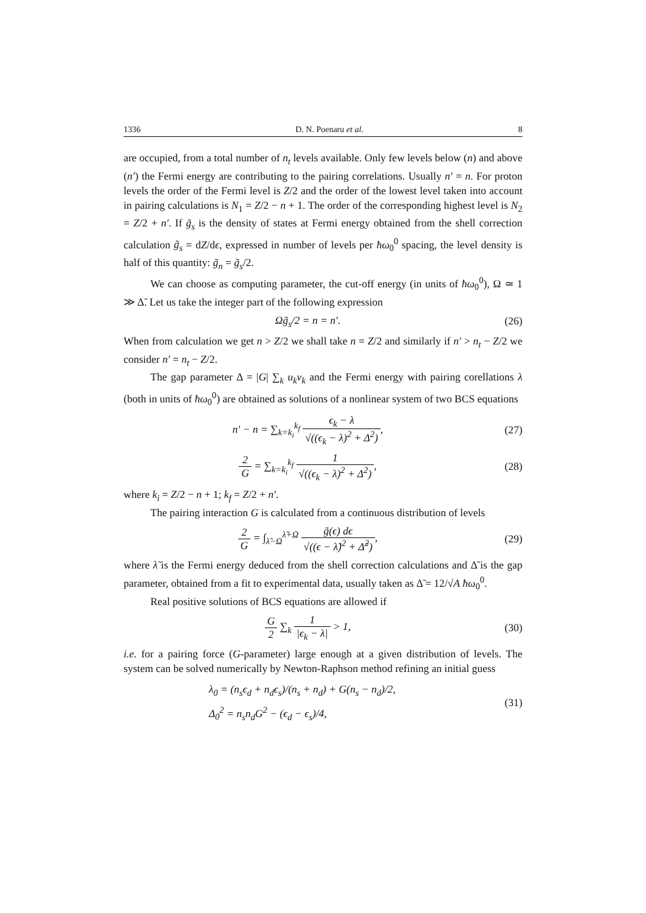1336 D. N. Poenaru et al. 8
are occupied, from a total number of n<sub>t</sub> levels available. Only few levels below (n) and above (n′) the Fermi energy are contributing to the pairing correlations. Usually n′ = n. For proton levels the order of the Fermi level is Z/2 and the order of the lowest level taken into account in pairing calculations is N<sub>1</sub> = Z/2 − n + 1. The order of the corresponding highest level is N<sub>2</sub> = Z/2 + n′. If g̃<sub>s</sub> is the density of states at Fermi energy obtained from the shell correction calculation g̃<sub>s</sub> = dZ/dϵ, expressed in number of levels per ħω<sub>0</sub><sup>0</sup> spacing, the level density is half of this quantity: g̃<sub>n</sub> = g̃<sub>s</sub>/2.
We can choose as computing parameter, the cut-off energy (in units of ħω<sub>0</sub><sup>0</sup>), Ω ≃ 1 ≫ Δ̃. Let us take the integer part of the following expression
Ωg̃<sub>s</sub>/2 = n = n′. (26)
When from calculation we get n > Z/2 we shall take n = Z/2 and similarly if n′ > n<sub>t</sub> − Z/2 we consider n′ = n<sub>t</sub> − Z/2.
The gap parameter Δ = |G| ∑<sub>k</sub> u<sub>k</sub>v<sub>k</sub> and the Fermi energy with pairing corellations λ (both in units of ħω<sub>0</sub><sup>0</sup>) are obtained as solutions of a nonlinear system of two BCS equations
n′ − n = ∑<sub>k=k<sub>i</sub></sub><sup>k<sub>f</sub></sup> ϵ<sub>k</sub> − λ √((ϵ<sub>k</sub> − λ)<sup>2</sup> + Δ<sup>2</sup>),
(27)
2 G = ∑<sub>k=k<sub>i</sub></sub><sup>k<sub>f</sub></sup> 1 √((ϵ<sub>k</sub> − λ)<sup>2</sup> + Δ<sup>2</sup>),
(28)
where k<sub>i</sub> = Z/2 − n + 1; k<sub>f</sub> = Z/2 + n′.
The pairing interaction G is calculated from a continuous distribution of levels
2 G = ∫<sub>λ̃−Ω</sub><sup>λ̃+Ω</sup> g̃(ϵ) dϵ √((ϵ − λ̃)<sup>2</sup> + Δ̃<sup>2</sup>),
(29)
where λ̃ is the Fermi energy deduced from the shell correction calculations and Δ̃ is the gap parameter, obtained from a fit to experimental data, usually taken as Δ̃ = 12/√A ħω<sub>0</sub><sup>0</sup>.
Real positive solutions of BCS equations are allowed if
G 2 ∑<sub>k</sub> 1 |ϵ<sub>k</sub> − λ| > 1, (30)
i.e. for a pairing force (G-parameter) large enough at a given distribution of levels. The system can be solved numerically by Newton-Raphson method refining an initial guess
λ<sub>0</sub> = (n<sub>s</sub>ϵ<sub>d</sub> + n<sub>d</sub>ϵ<sub>s</sub>)/(n<sub>s</sub> + n<sub>d</sub>) + G(n<sub>s</sub> − n<sub>d</sub>)/2,
Δ<sub>0</sub><sup>2</sup> = n<sub>s</sub>n<sub>d</sub>G<sup>2</sup> − (ϵ<sub>d</sub> − ϵ<sub>s</sub>)/4,
(31)